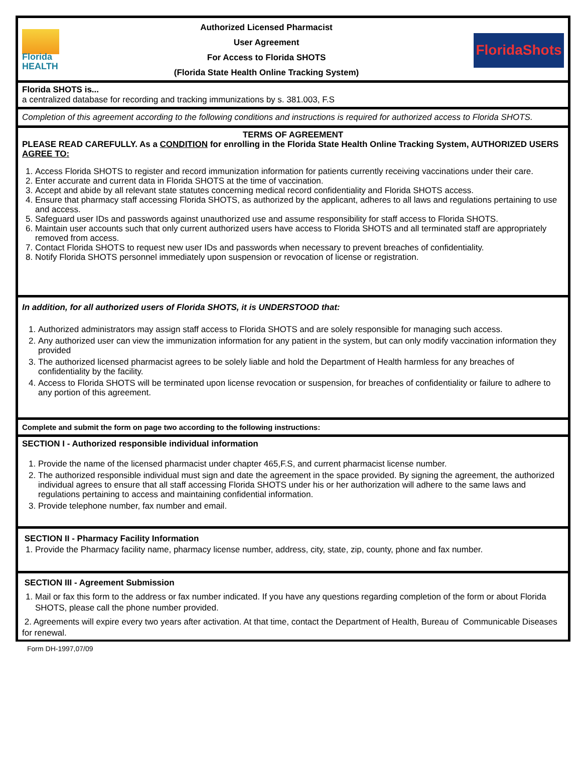Florida
HEALTH
Authorized Licensed Pharmacist
User Agreement
For Access to Florida SHOTS
(Florida State Health Online Tracking System)
FloridaShots
Florida SHOTS is...
a centralized database for recording and tracking immunizations by s. 381.003, F.S
Completion of this agreement according to the following conditions and instructions is required for authorized access to Florida SHOTS.
TERMS OF AGREEMENT
PLEASE READ CAREFULLY. As a CONDITION for enrolling in the Florida State Health Online Tracking System, AUTHORIZED USERS AGREE TO:
1. Access Florida SHOTS to register and record immunization information for patients currently receiving vaccinations under their care.
2. Enter accurate and current data in Florida SHOTS at the time of vaccination.
3. Accept and abide by all relevant state statutes concerning medical record confidentiality and Florida SHOTS access.
4. Ensure that pharmacy staff accessing Florida SHOTS, as authorized by the applicant, adheres to all laws and regulations pertaining to use and access.
5. Safeguard user IDs and passwords against unauthorized use and assume responsibility for staff access to Florida SHOTS.
6. Maintain user accounts such that only current authorized users have access to Florida SHOTS and all terminated staff are appropriately removed from access.
7. Contact Florida SHOTS to request new user IDs and passwords when necessary to prevent breaches of confidentiality.
8. Notify Florida SHOTS personnel immediately upon suspension or revocation of license or registration.
In addition, for all authorized users of Florida SHOTS, it is UNDERSTOOD that:
1. Authorized administrators may assign staff access to Florida SHOTS and are solely responsible for managing such access.
2. Any authorized user can view the immunization information for any patient in the system, but can only modify vaccination information they provided
3. The authorized licensed pharmacist agrees to be solely liable and hold the Department of Health harmless for any breaches of confidentiality by the facility.
4. Access to Florida SHOTS will be terminated upon license revocation or suspension, for breaches of confidentiality or failure to adhere to any portion of this agreement.
Complete and submit the form on page two according to the following instructions:
SECTION I - Authorized responsible individual information
1. Provide the name of the licensed pharmacist under chapter 465,F.S, and current pharmacist license number.
2. The authorized responsible individual must sign and date the agreement in the space provided. By signing the agreement, the authorized individual agrees to ensure that all staff accessing Florida SHOTS under his or her authorization will adhere to the same laws and regulations pertaining to access and maintaining confidential information.
3. Provide telephone number, fax number and email.
SECTION II - Pharmacy Facility Information
1. Provide the Pharmacy facility name, pharmacy license number, address, city, state, zip, county, phone and fax number.
SECTION III - Agreement Submission
1. Mail or fax this form to the address or fax number indicated. If you have any questions regarding completion of the form or about Florida SHOTS, please call the phone number provided.
2. Agreements will expire every two years after activation. At that time, contact the Department of Health, Bureau of Communicable Diseases for renewal.
Form DH-1997,07/09